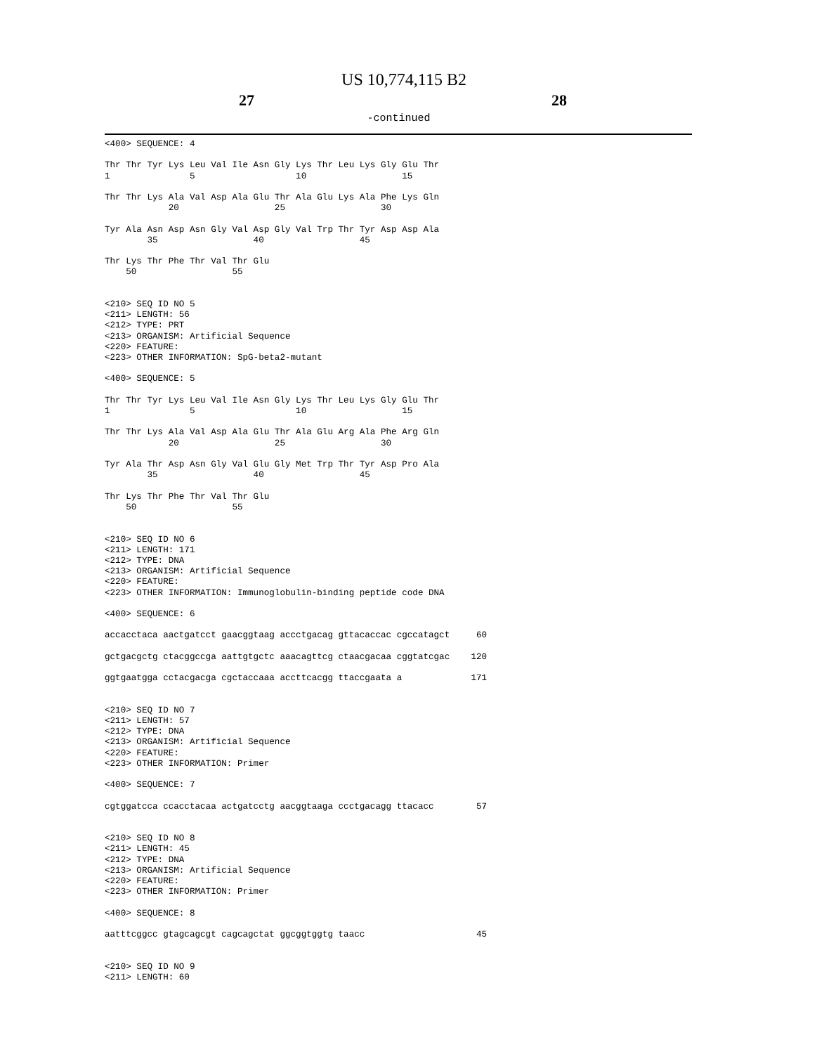US 10,774,115 B2
27 28
-continued
<400> SEQUENCE: 4

Thr Thr Tyr Lys Leu Val Ile Asn Gly Lys Thr Leu Lys Gly Glu Thr
1               5                   10                  15

Thr Thr Lys Ala Val Asp Ala Glu Thr Ala Glu Lys Ala Phe Lys Gln
            20                  25                  30

Tyr Ala Asn Asp Asn Gly Val Asp Gly Val Trp Thr Tyr Asp Asp Ala
        35                  40                  45

Thr Lys Thr Phe Thr Val Thr Glu
    50                  55


<210> SEQ ID NO 5
<211> LENGTH: 56
<212> TYPE: PRT
<213> ORGANISM: Artificial Sequence
<220> FEATURE:
<223> OTHER INFORMATION: SpG-beta2-mutant

<400> SEQUENCE: 5

Thr Thr Tyr Lys Leu Val Ile Asn Gly Lys Thr Leu Lys Gly Glu Thr
1               5                   10                  15

Thr Thr Lys Ala Val Asp Ala Glu Thr Ala Glu Arg Ala Phe Arg Gln
            20                  25                  30

Tyr Ala Thr Asp Asn Gly Val Glu Gly Met Trp Thr Tyr Asp Pro Ala
        35                  40                  45

Thr Lys Thr Phe Thr Val Thr Glu
    50                  55


<210> SEQ ID NO 6
<211> LENGTH: 171
<212> TYPE: DNA
<213> ORGANISM: Artificial Sequence
<220> FEATURE:
<223> OTHER INFORMATION: Immunoglobulin-binding peptide code DNA

<400> SEQUENCE: 6

accacctaca aactgatcct gaacggtaag accctgacag gttacaccac cgccatagct     60

gctgacgctg ctacggccga aattgtgctc aaacagttcg ctaacgacaa cggtatcgac    120

ggtgaatgga cctacgacga cgctaccaaa accttcacgg ttaccgaata a             171


<210> SEQ ID NO 7
<211> LENGTH: 57
<212> TYPE: DNA
<213> ORGANISM: Artificial Sequence
<220> FEATURE:
<223> OTHER INFORMATION: Primer

<400> SEQUENCE: 7

cgtggatcca ccacctacaa actgatcctg aacggtaaga ccctgacagg ttacacc        57


<210> SEQ ID NO 8
<211> LENGTH: 45
<212> TYPE: DNA
<213> ORGANISM: Artificial Sequence
<220> FEATURE:
<223> OTHER INFORMATION: Primer

<400> SEQUENCE: 8

aatttcggcc gtagcagcgt cagcagctat ggcggtggtg taacc                     45


<210> SEQ ID NO 9
<211> LENGTH: 60